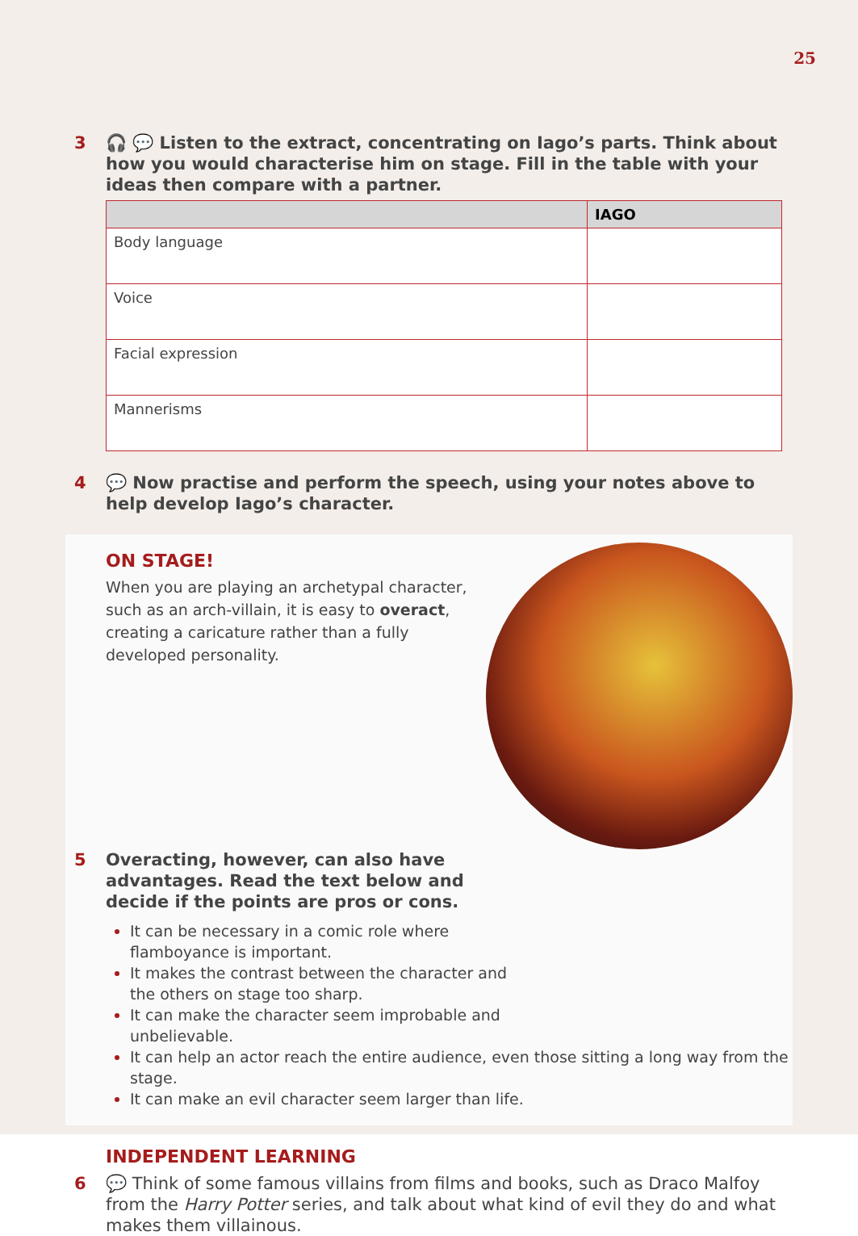25
3 🎧 💬 Listen to the extract, concentrating on Iago’s parts. Think about how you would characterise him on stage. Fill in the table with your ideas then compare with a partner.
| | IAGO |
| --- | --- |
| Body language | |
| Voice | |
| Facial expression | |
| Mannerisms | |
4 💬 Now practise and perform the speech, using your notes above to help develop Iago’s character.
ON STAGE!
When you are playing an archetypal character, such as an arch-villain, it is easy to overact, creating a caricature rather than a fully developed personality.
5 Overacting, however, can also have advantages. Read the text below and decide if the points are pros or cons.
It can be necessary in a comic role where
flamboyance is important.
It makes the contrast between the character and
the others on stage too sharp.
It can make the character seem improbable and
unbelievable.
It can help an actor reach the entire audience, even those sitting a long way from the stage.
It can make an evil character seem larger than life.
INDEPENDENT LEARNING
6 💬 Think of some famous villains from films and books, such as Draco Malfoy from the Harry Potter series, and talk about what kind of evil they do and what makes them villainous.